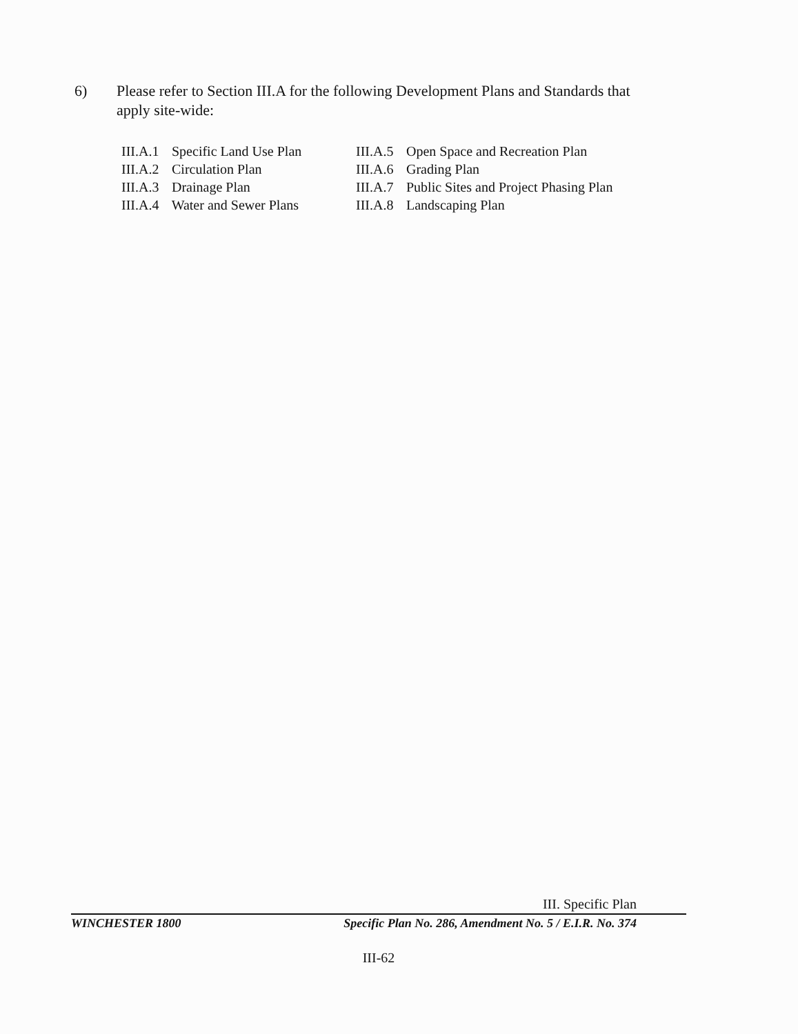6) Please refer to Section III.A for the following Development Plans and Standards that apply site-wide:
III.A.1 Specific Land Use Plan
III.A.2 Circulation Plan
III.A.3 Drainage Plan
III.A.4 Water and Sewer Plans
III.A.5 Open Space and Recreation Plan
III.A.6 Grading Plan
III.A.7 Public Sites and Project Phasing Plan
III.A.8 Landscaping Plan
III. Specific Plan
WINCHESTER 1800 Specific Plan No. 286, Amendment No. 5 / E.I.R. No. 374
III-62